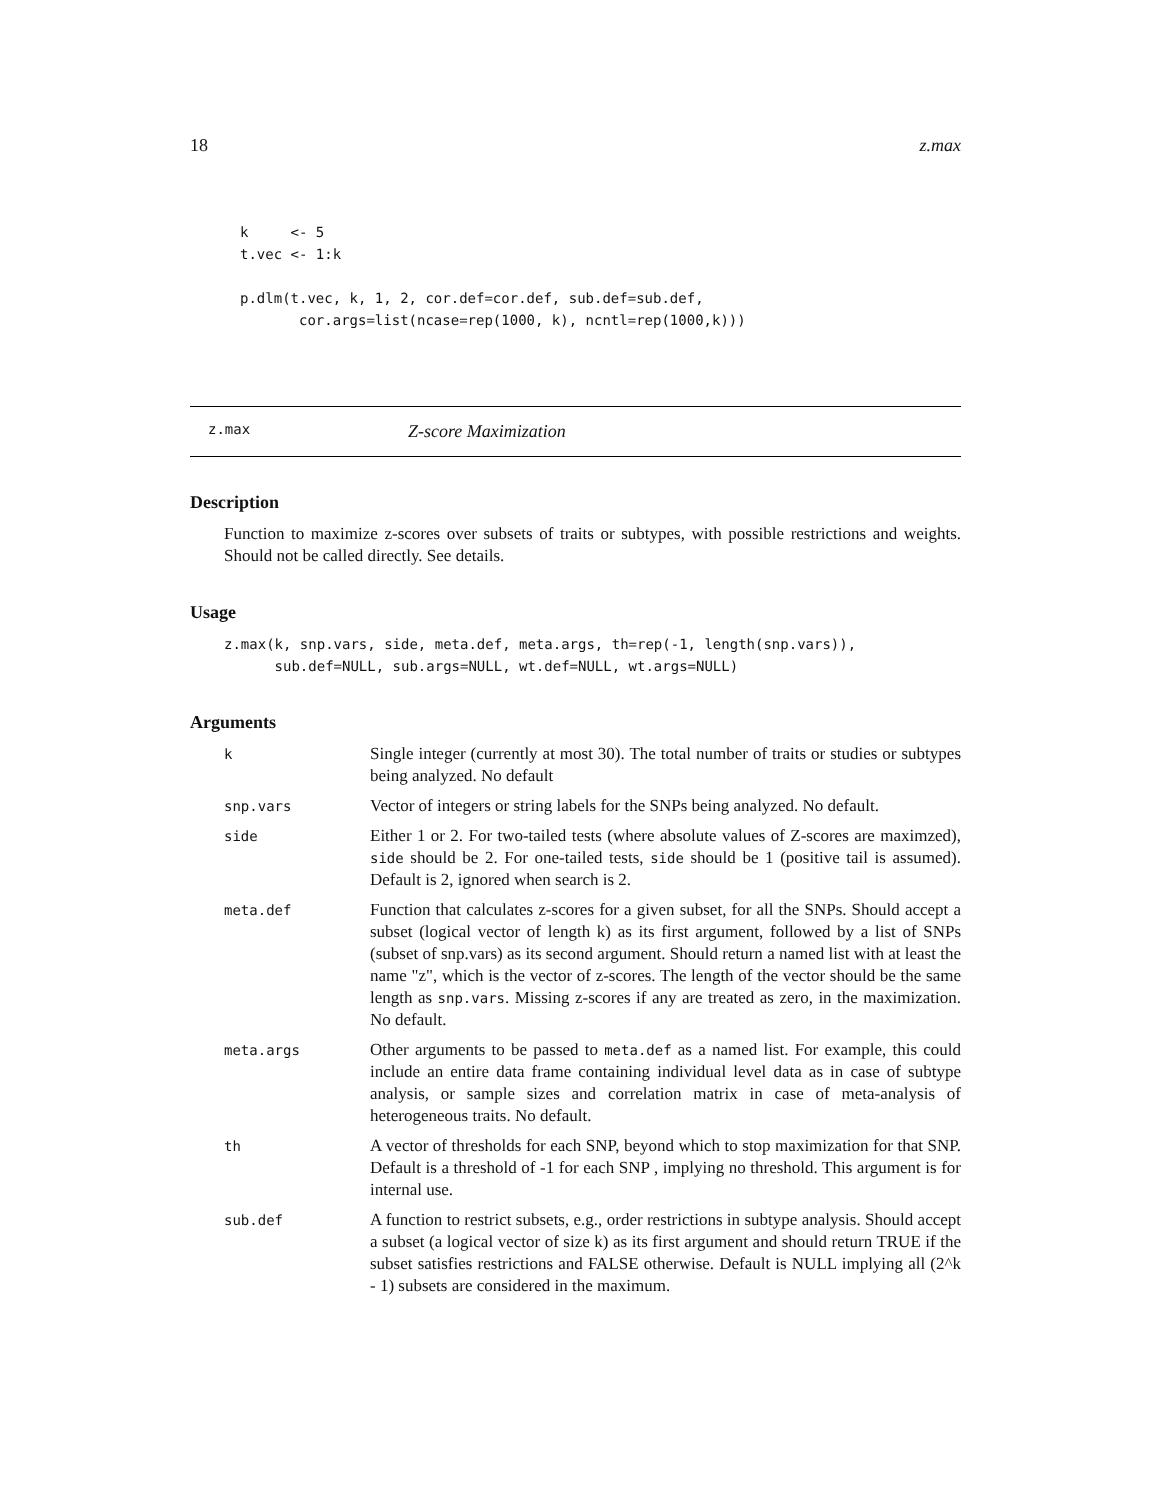18 z.max
k     <- 5
t.vec <- 1:k

p.dlm(t.vec, k, 1, 2, cor.def=cor.def, sub.def=sub.def,
       cor.args=list(ncase=rep(1000, k), ncntl=rep(1000,k)))
z.max Z-score Maximization
Description
Function to maximize z-scores over subsets of traits or subtypes, with possible restrictions and weights. Should not be called directly. See details.
Usage
z.max(k, snp.vars, side, meta.def, meta.args, th=rep(-1, length(snp.vars)),
      sub.def=NULL, sub.args=NULL, wt.def=NULL, wt.args=NULL)
Arguments
| k | Single integer (currently at most 30). The total number of traits or studies or subtypes being analyzed. No default |
| snp.vars | Vector of integers or string labels for the SNPs being analyzed. No default. |
| side | Either 1 or 2. For two-tailed tests (where absolute values of Z-scores are maximzed), side should be 2. For one-tailed tests, side should be 1 (positive tail is assumed). Default is 2, ignored when search is 2. |
| meta.def | Function that calculates z-scores for a given subset, for all the SNPs. Should accept a subset (logical vector of length k) as its first argument, followed by a list of SNPs (subset of snp.vars) as its second argument. Should return a named list with at least the name "z", which is the vector of z-scores. The length of the vector should be the same length as snp.vars . Missing z-scores if any are treated as zero, in the maximization. No default. |
| meta.args | Other arguments to be passed to meta.def as a named list. For example, this could include an entire data frame containing individual level data as in case of subtype analysis, or sample sizes and correlation matrix in case of meta-analysis of heterogeneous traits. No default. |
| th | A vector of thresholds for each SNP, beyond which to stop maximization for that SNP. Default is a threshold of -1 for each SNP , implying no threshold. This argument is for internal use. |
| sub.def | A function to restrict subsets, e.g., order restrictions in subtype analysis. Should accept a subset (a logical vector of size k) as its first argument and should return TRUE if the subset satisfies restrictions and FALSE otherwise. Default is NULL implying all (2^k - 1) subsets are considered in the maximum. |